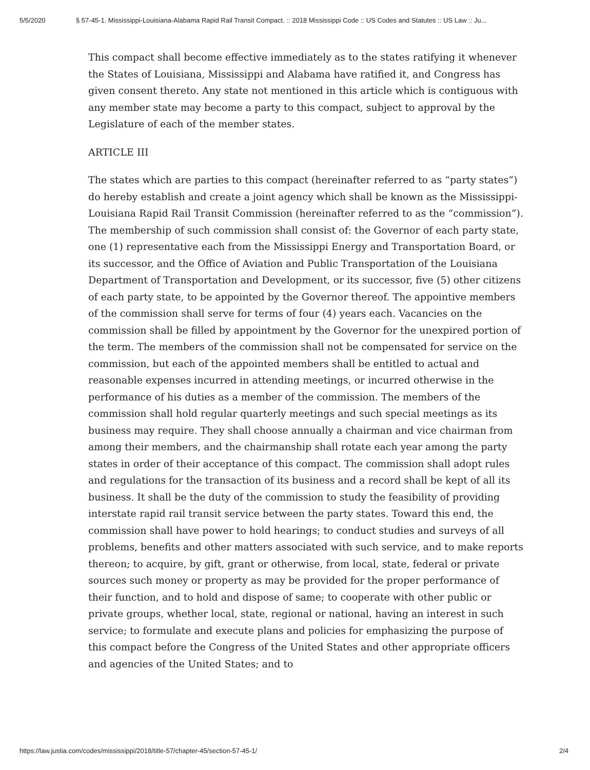5/5/2020 § 57-45-1. Mississippi-Louisiana-Alabama Rapid Rail Transit Compact. :: 2018 Mississippi Code :: US Codes and Statutes :: US Law :: Ju...
This compact shall become effective immediately as to the states ratifying it whenever the States of Louisiana, Mississippi and Alabama have ratified it, and Congress has given consent thereto. Any state not mentioned in this article which is contiguous with any member state may become a party to this compact, subject to approval by the Legislature of each of the member states.
ARTICLE III
The states which are parties to this compact (hereinafter referred to as “party states”) do hereby establish and create a joint agency which shall be known as the Mississippi-Louisiana Rapid Rail Transit Commission (hereinafter referred to as the “commission”). The membership of such commission shall consist of: the Governor of each party state, one (1) representative each from the Mississippi Energy and Transportation Board, or its successor, and the Office of Aviation and Public Transportation of the Louisiana Department of Transportation and Development, or its successor, five (5) other citizens of each party state, to be appointed by the Governor thereof. The appointive members of the commission shall serve for terms of four (4) years each. Vacancies on the commission shall be filled by appointment by the Governor for the unexpired portion of the term. The members of the commission shall not be compensated for service on the commission, but each of the appointed members shall be entitled to actual and reasonable expenses incurred in attending meetings, or incurred otherwise in the performance of his duties as a member of the commission. The members of the commission shall hold regular quarterly meetings and such special meetings as its business may require. They shall choose annually a chairman and vice chairman from among their members, and the chairmanship shall rotate each year among the party states in order of their acceptance of this compact. The commission shall adopt rules and regulations for the transaction of its business and a record shall be kept of all its business. It shall be the duty of the commission to study the feasibility of providing interstate rapid rail transit service between the party states. Toward this end, the commission shall have power to hold hearings; to conduct studies and surveys of all problems, benefits and other matters associated with such service, and to make reports thereon; to acquire, by gift, grant or otherwise, from local, state, federal or private sources such money or property as may be provided for the proper performance of their function, and to hold and dispose of same; to cooperate with other public or private groups, whether local, state, regional or national, having an interest in such service; to formulate and execute plans and policies for emphasizing the purpose of this compact before the Congress of the United States and other appropriate officers and agencies of the United States; and to
https://law.justia.com/codes/mississippi/2018/title-57/chapter-45/section-57-45-1/ 2/4